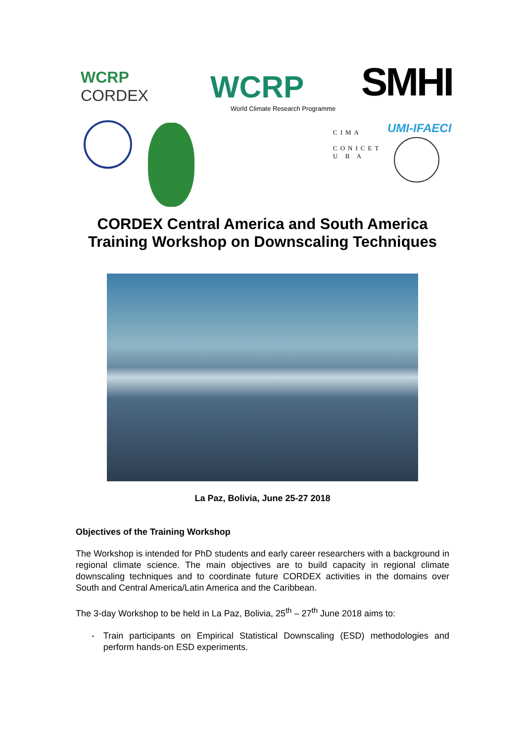WCRP
CORDEX
WCRP
World Climate Research Programme
SMHI
CIMA
CONICET
U B A
UMI-IFAECI
CORDEX Central America and South America
Training Workshop on Downscaling Techniques
La Paz, Bolivia, June 25-27 2018
Objectives of the Training Workshop
The Workshop is intended for PhD students and early career researchers with a background in regional climate science. The main objectives are to build capacity in regional climate downscaling techniques and to coordinate future CORDEX activities in the domains over South and Central America/Latin America and the Caribbean.
The 3-day Workshop to be held in La Paz, Bolivia, 25<sup>th</sup> – 27<sup>th</sup> June 2018 aims to:
- Train participants on Empirical Statistical Downscaling (ESD) methodologies and perform hands-on ESD experiments.